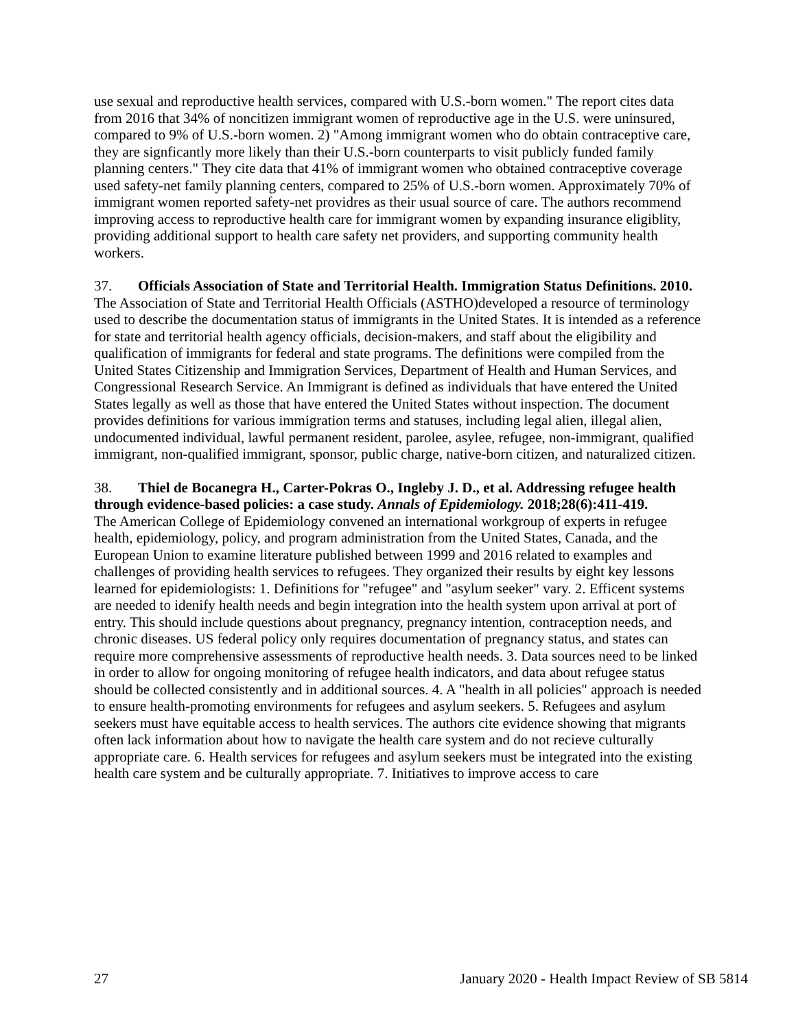use sexual and reproductive health services, compared with U.S.-born women." The report cites data from 2016 that 34% of noncitizen immigrant women of reproductive age in the U.S. were uninsured, compared to 9% of U.S.-born women. 2) "Among immigrant women who do obtain contraceptive care, they are signficantly more likely than their U.S.-born counterparts to visit publicly funded family planning centers." They cite data that 41% of immigrant women who obtained contraceptive coverage used safety-net family planning centers, compared to 25% of U.S.-born women. Approximately 70% of immigrant women reported safety-net providres as their usual source of care. The authors recommend improving access to reproductive health care for immigrant women by expanding insurance eligiblity, providing additional support to health care safety net providers, and supporting community health workers.
37. Officials Association of State and Territorial Health. Immigration Status Definitions. 2010.
The Association of State and Territorial Health Officials (ASTHO)developed a resource of terminology used to describe the documentation status of immigrants in the United States. It is intended as a reference for state and territorial health agency officials, decision-makers, and staff about the eligibility and qualification of immigrants for federal and state programs. The definitions were compiled from the United States Citizenship and Immigration Services, Department of Health and Human Services, and Congressional Research Service. An Immigrant is defined as individuals that have entered the United States legally as well as those that have entered the United States without inspection. The document provides definitions for various immigration terms and statuses, including legal alien, illegal alien, undocumented individual, lawful permanent resident, parolee, asylee, refugee, non-immigrant, qualified immigrant, non-qualified immigrant, sponsor, public charge, native-born citizen, and naturalized citizen.
38. Thiel de Bocanegra H., Carter-Pokras O., Ingleby J. D., et al. Addressing refugee health through evidence-based policies: a case study. Annals of Epidemiology. 2018;28(6):411-419.
The American College of Epidemiology convened an international workgroup of experts in refugee health, epidemiology, policy, and program administration from the United States, Canada, and the European Union to examine literature published between 1999 and 2016 related to examples and challenges of providing health services to refugees. They organized their results by eight key lessons learned for epidemiologists: 1. Definitions for "refugee" and "asylum seeker" vary. 2. Efficent systems are needed to idenify health needs and begin integration into the health system upon arrival at port of entry. This should include questions about pregnancy, pregnancy intention, contraception needs, and chronic diseases. US federal policy only requires documentation of pregnancy status, and states can require more comprehensive assessments of reproductive health needs. 3. Data sources need to be linked in order to allow for ongoing monitoring of refugee health indicators, and data about refugee status should be collected consistently and in additional sources. 4. A "health in all policies" approach is needed to ensure health-promoting environments for refugees and asylum seekers. 5. Refugees and asylum seekers must have equitable access to health services. The authors cite evidence showing that migrants often lack information about how to navigate the health care system and do not recieve culturally appropriate care. 6. Health services for refugees and asylum seekers must be integrated into the existing health care system and be culturally appropriate. 7. Initiatives to improve access to care
27 January 2020 - Health Impact Review of SB 5814